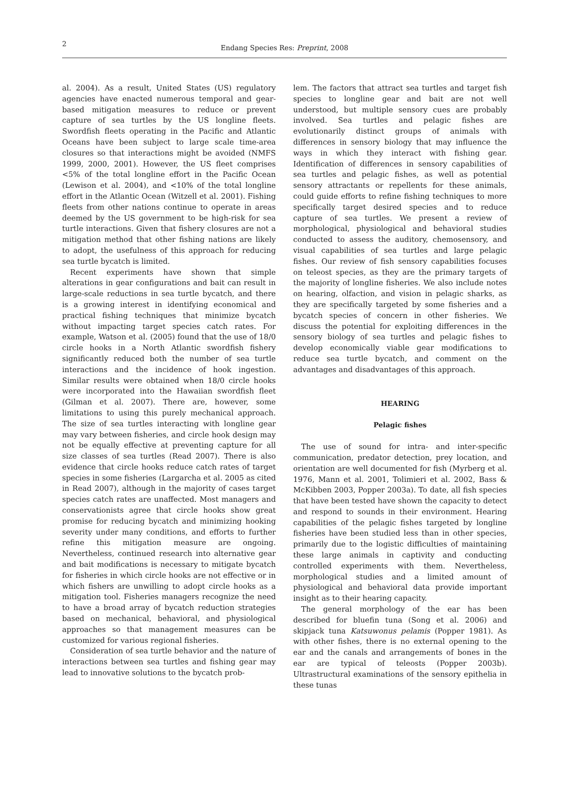2
Endang Species Res: Preprint, 2008
al. 2004). As a result, United States (US) regulatory agencies have enacted numerous temporal and gear-based mitigation measures to reduce or prevent capture of sea turtles by the US longline fleets. Swordfish fleets operating in the Pacific and Atlantic Oceans have been subject to large scale time-area closures so that interactions might be avoided (NMFS 1999, 2000, 2001). However, the US fleet comprises <5% of the total longline effort in the Pacific Ocean (Lewison et al. 2004), and <10% of the total longline effort in the Atlantic Ocean (Witzell et al. 2001). Fishing fleets from other nations continue to operate in areas deemed by the US government to be high-risk for sea turtle interactions. Given that fishery closures are not a mitigation method that other fishing nations are likely to adopt, the usefulness of this approach for reducing sea turtle bycatch is limited.
Recent experiments have shown that simple alterations in gear configurations and bait can result in large-scale reductions in sea turtle bycatch, and there is a growing interest in identifying economical and practical fishing techniques that minimize bycatch without impacting target species catch rates. For example, Watson et al. (2005) found that the use of 18/0 circle hooks in a North Atlantic swordfish fishery significantly reduced both the number of sea turtle interactions and the incidence of hook ingestion. Similar results were obtained when 18/0 circle hooks were incorporated into the Hawaiian swordfish fleet (Gilman et al. 2007). There are, however, some limitations to using this purely mechanical approach. The size of sea turtles interacting with longline gear may vary between fisheries, and circle hook design may not be equally effective at preventing capture for all size classes of sea turtles (Read 2007). There is also evidence that circle hooks reduce catch rates of target species in some fisheries (Largarcha et al. 2005 as cited in Read 2007), although in the majority of cases target species catch rates are unaffected. Most managers and conservationists agree that circle hooks show great promise for reducing bycatch and minimizing hooking severity under many conditions, and efforts to further refine this mitigation measure are ongoing. Nevertheless, continued research into alternative gear and bait modifications is necessary to mitigate bycatch for fisheries in which circle hooks are not effective or in which fishers are unwilling to adopt circle hooks as a mitigation tool. Fisheries managers recognize the need to have a broad array of bycatch reduction strategies based on mechanical, behavioral, and physiological approaches so that management measures can be customized for various regional fisheries.
Consideration of sea turtle behavior and the nature of interactions between sea turtles and fishing gear may lead to innovative solutions to the bycatch prob-
lem. The factors that attract sea turtles and target fish species to longline gear and bait are not well understood, but multiple sensory cues are probably involved. Sea turtles and pelagic fishes are evolutionarily distinct groups of animals with differences in sensory biology that may influence the ways in which they interact with fishing gear. Identification of differences in sensory capabilities of sea turtles and pelagic fishes, as well as potential sensory attractants or repellents for these animals, could guide efforts to refine fishing techniques to more specifically target desired species and to reduce capture of sea turtles. We present a review of morphological, physiological and behavioral studies conducted to assess the auditory, chemosensory, and visual capabilities of sea turtles and large pelagic fishes. Our review of fish sensory capabilities focuses on teleost species, as they are the primary targets of the majority of longline fisheries. We also include notes on hearing, olfaction, and vision in pelagic sharks, as they are specifically targeted by some fisheries and a bycatch species of concern in other fisheries. We discuss the potential for exploiting differences in the sensory biology of sea turtles and pelagic fishes to develop economically viable gear modifications to reduce sea turtle bycatch, and comment on the advantages and disadvantages of this approach.
HEARING
Pelagic fishes
The use of sound for intra- and inter-specific communication, predator detection, prey location, and orientation are well documented for fish (Myrberg et al. 1976, Mann et al. 2001, Tolimieri et al. 2002, Bass & McKibben 2003, Popper 2003a). To date, all fish species that have been tested have shown the capacity to detect and respond to sounds in their environment. Hearing capabilities of the pelagic fishes targeted by longline fisheries have been studied less than in other species, primarily due to the logistic difficulties of maintaining these large animals in captivity and conducting controlled experiments with them. Nevertheless, morphological studies and a limited amount of physiological and behavioral data provide important insight as to their hearing capacity.
The general morphology of the ear has been described for bluefin tuna (Song et al. 2006) and skipjack tuna Katsuwonus pelamis (Popper 1981). As with other fishes, there is no external opening to the ear and the canals and arrangements of bones in the ear are typical of teleosts (Popper 2003b). Ultrastructural examinations of the sensory epithelia in these tunas